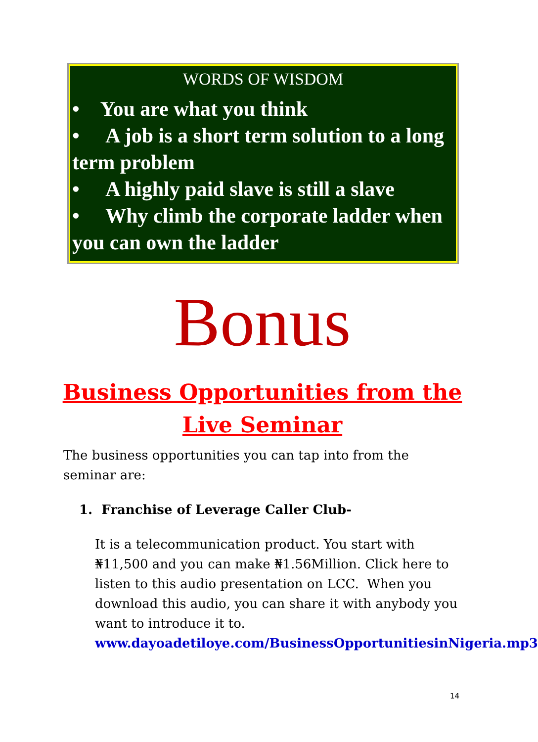WORDS OF WISDOM
• You are what you think
• A job is a short term solution to a long term problem
• A highly paid slave is still a slave
• Why climb the corporate ladder when you can own the ladder
Bonus
Business Opportunities from the
Live Seminar
The business opportunities you can tap into from the seminar are:
1. Franchise of Leverage Caller Club-
It is a telecommunication product. You start with ₦11,500 and you can make ₦1.56Million. Click here to listen to this audio presentation on LCC. When you download this audio, you can share it with anybody you want to introduce it to.
www.dayoadetiloye.com/BusinessOpportunitiesinNigeria.mp3
14